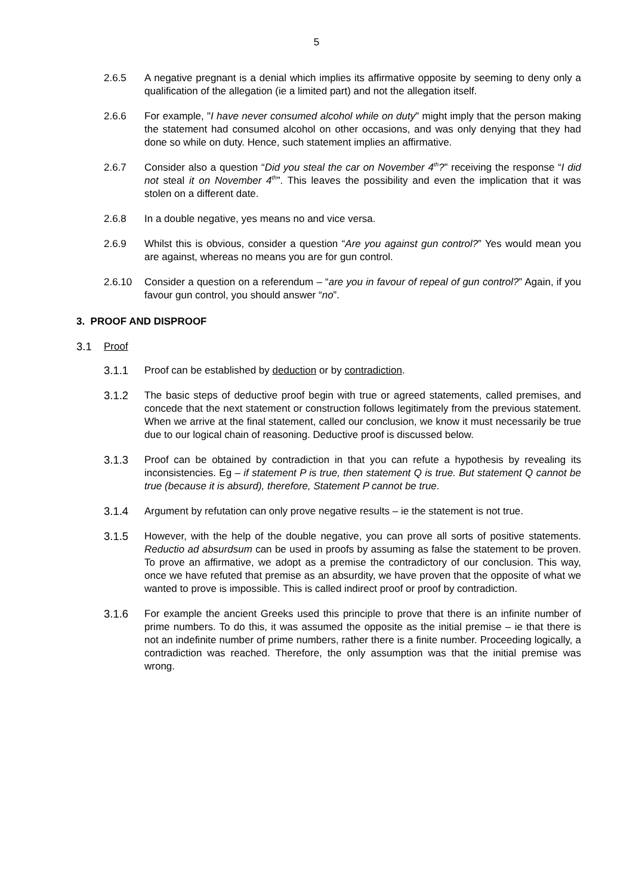5
2.6.5 A negative pregnant is a denial which implies its affirmative opposite by seeming to deny only a qualification of the allegation (ie a limited part) and not the allegation itself.
2.6.6 For example, "I have never consumed alcohol while on duty" might imply that the person making the statement had consumed alcohol on other occasions, and was only denying that they had done so while on duty. Hence, such statement implies an affirmative.
2.6.7 Consider also a question “Did you steal the car on November 4<sup>th</sup>?” receiving the response “I did not steal it on November 4<sup>th</sup>”. This leaves the possibility and even the implication that it was stolen on a different date.
2.6.8 In a double negative, yes means no and vice versa.
2.6.9 Whilst this is obvious, consider a question “Are you against gun control?” Yes would mean you are against, whereas no means you are for gun control.
2.6.10 Consider a question on a referendum – “are you in favour of repeal of gun control?” Again, if you favour gun control, you should answer “no”.
3. PROOF AND DISPROOF
3.1 Proof
3.1.1 Proof can be established by deduction or by contradiction.
3.1.2 The basic steps of deductive proof begin with true or agreed statements, called premises, and concede that the next statement or construction follows legitimately from the previous statement. When we arrive at the final statement, called our conclusion, we know it must necessarily be true due to our logical chain of reasoning. Deductive proof is discussed below.
3.1.3 Proof can be obtained by contradiction in that you can refute a hypothesis by revealing its inconsistencies. Eg – if statement P is true, then statement Q is true. But statement Q cannot be true (because it is absurd), therefore, Statement P cannot be true.
3.1.4 Argument by refutation can only prove negative results – ie the statement is not true.
3.1.5 However, with the help of the double negative, you can prove all sorts of positive statements. Reductio ad absurdsum can be used in proofs by assuming as false the statement to be proven. To prove an affirmative, we adopt as a premise the contradictory of our conclusion. This way, once we have refuted that premise as an absurdity, we have proven that the opposite of what we wanted to prove is impossible. This is called indirect proof or proof by contradiction.
3.1.6 For example the ancient Greeks used this principle to prove that there is an infinite number of prime numbers. To do this, it was assumed the opposite as the initial premise – ie that there is not an indefinite number of prime numbers, rather there is a finite number. Proceeding logically, a contradiction was reached. Therefore, the only assumption was that the initial premise was wrong.